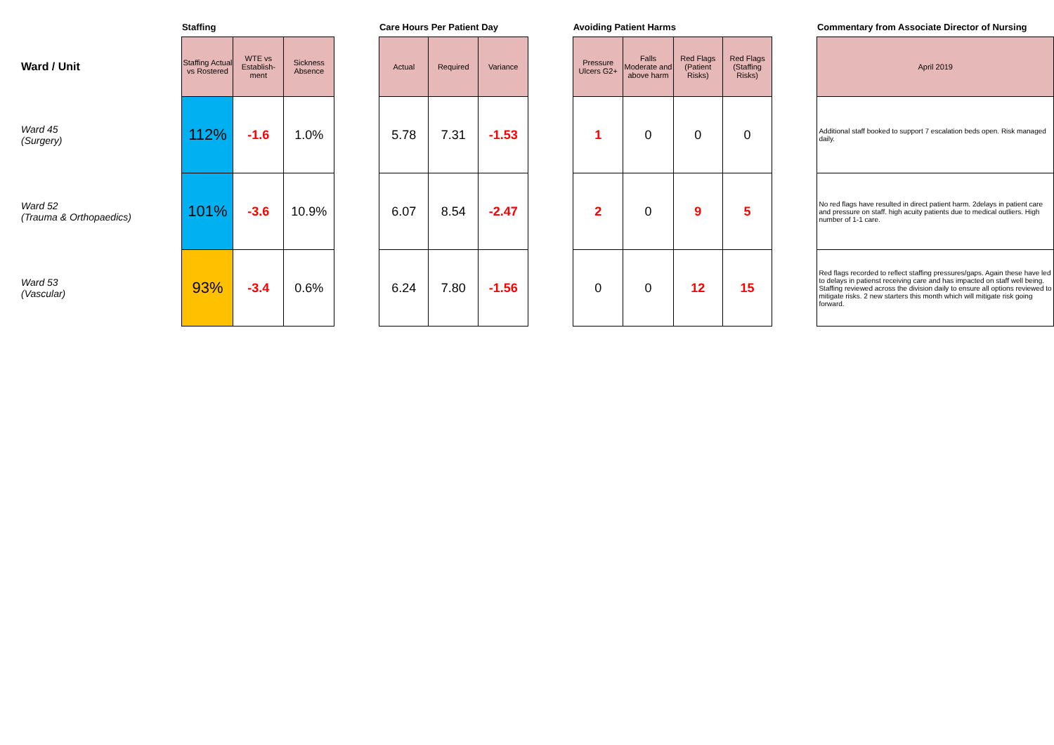| | Staffing | | | | Care Hours Per Patient Day | | | | Avoiding Patient Harms | | | | | Commentary from Associate Director of Nursing |
| --- | --- | --- | --- | --- | --- | --- | --- | --- | --- | --- | --- | --- | --- | --- |
| Ward / Unit | Staffing Actual vs Rostered | WTE vs Establish-ment | Sickness Absence | | Actual | Required | Variance | | Pressure Ulcers G2+ | Falls Moderate and above harm | Red Flags (Patient Risks) | Red Flags (Staffing Risks) | | April 2019 |
| Ward 45 (Surgery) | 112% | -1.6 | 1.0% | | 5.78 | 7.31 | -1.53 | | 1 | 0 | 0 | 0 | | Additional staff booked to support 7 escalation beds open. Risk managed daily. |
| Ward 52 (Trauma & Orthopaedics) | 101% | -3.6 | 10.9% | | 6.07 | 8.54 | -2.47 | | 2 | 0 | 9 | 5 | | No red flags have resulted in direct patient harm. 2delays in patient care and pressure on staff. high acuity patients due to medical outliers. High number of 1-1 care. |
| Ward 53 (Vascular) | 93% | -3.4 | 0.6% | | 6.24 | 7.80 | -1.56 | | 0 | 0 | 12 | 15 | | Red flags recorded to reflect staffing pressures/gaps. Again these have led to delays in patienst receiving care and has impacted on staff well being. Staffing reviewed across the division daily to ensure all options reviewed to mitigate risks. 2 new starters this month which will mitigate risk going forward. |